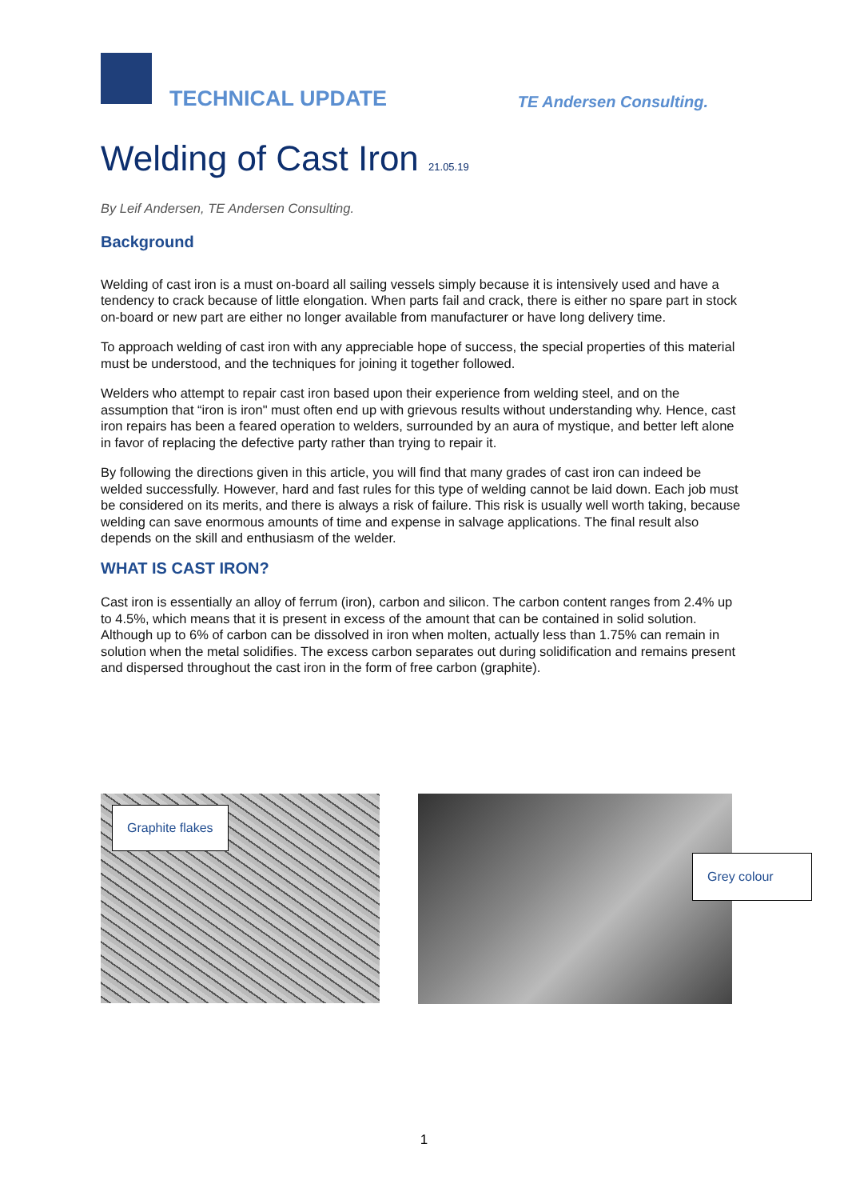TECHNICAL UPDATE TE Andersen Consulting.
Welding of Cast Iron 21.05.19
By Leif Andersen, TE Andersen Consulting.
Background
Welding of cast iron is a must on-board all sailing vessels simply because it is intensively used and have a tendency to crack because of little elongation. When parts fail and crack, there is either no spare part in stock on-board or new part are either no longer available from manufacturer or have long delivery time.
To approach welding of cast iron with any appreciable hope of success, the special properties of this material must be understood, and the techniques for joining it together followed.
Welders who attempt to repair cast iron based upon their experience from welding steel, and on the assumption that “iron is iron" must often end up with grievous results without understanding why. Hence, cast iron repairs has been a feared operation to welders, surrounded by an aura of mystique, and better left alone in favor of replacing the defective party rather than trying to repair it.
By following the directions given in this article, you will find that many grades of cast iron can indeed be welded successfully. However, hard and fast rules for this type of welding cannot be laid down. Each job must be considered on its merits, and there is always a risk of failure. This risk is usually well worth taking, because welding can save enormous amounts of time and expense in salvage applications. The final result also depends on the skill and enthusiasm of the welder.
WHAT IS CAST IRON?
Cast iron is essentially an alloy of ferrum (iron), carbon and silicon. The carbon content ranges from 2.4% up to 4.5%, which means that it is present in excess of the amount that can be contained in solid solution. Although up to 6% of carbon can be dissolved in iron when molten, actually less than 1.75% can remain in solution when the metal solidifies. The excess carbon separates out during solidification and remains present and dispersed throughout the cast iron in the form of free carbon (graphite).
Graphite flakes
Grey colour
1